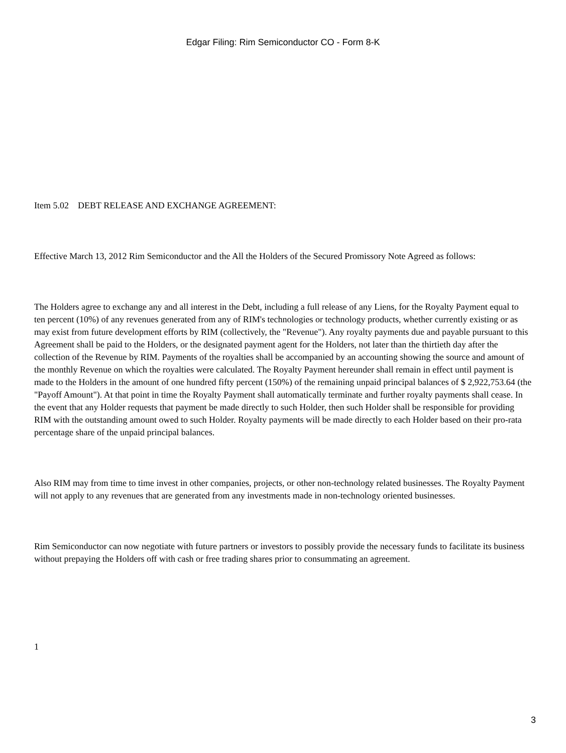Edgar Filing: Rim Semiconductor CO - Form 8-K
Item 5.02 DEBT RELEASE AND EXCHANGE AGREEMENT:
Effective March 13, 2012 Rim Semiconductor and the All the Holders of the Secured Promissory Note Agreed as follows:
The Holders agree to exchange any and all interest in the Debt, including a full release of any Liens, for the Royalty Payment equal to ten percent (10%) of any revenues generated from any of RIM's technologies or technology products, whether currently existing or as may exist from future development efforts by RIM (collectively, the "Revenue"). Any royalty payments due and payable pursuant to this Agreement shall be paid to the Holders, or the designated payment agent for the Holders, not later than the thirtieth day after the collection of the Revenue by RIM. Payments of the royalties shall be accompanied by an accounting showing the source and amount of the monthly Revenue on which the royalties were calculated. The Royalty Payment hereunder shall remain in effect until payment is made to the Holders in the amount of one hundred fifty percent (150%) of the remaining unpaid principal balances of $ 2,922,753.64 (the "Payoff Amount"). At that point in time the Royalty Payment shall automatically terminate and further royalty payments shall cease. In the event that any Holder requests that payment be made directly to such Holder, then such Holder shall be responsible for providing RIM with the outstanding amount owed to such Holder. Royalty payments will be made directly to each Holder based on their pro-rata percentage share of the unpaid principal balances.
Also RIM may from time to time invest in other companies, projects, or other non-technology related businesses. The Royalty Payment will not apply to any revenues that are generated from any investments made in non-technology oriented businesses.
Rim Semiconductor can now negotiate with future partners or investors to possibly provide the necessary funds to facilitate its business without prepaying the Holders off with cash or free trading shares prior to consummating an agreement.
1
3